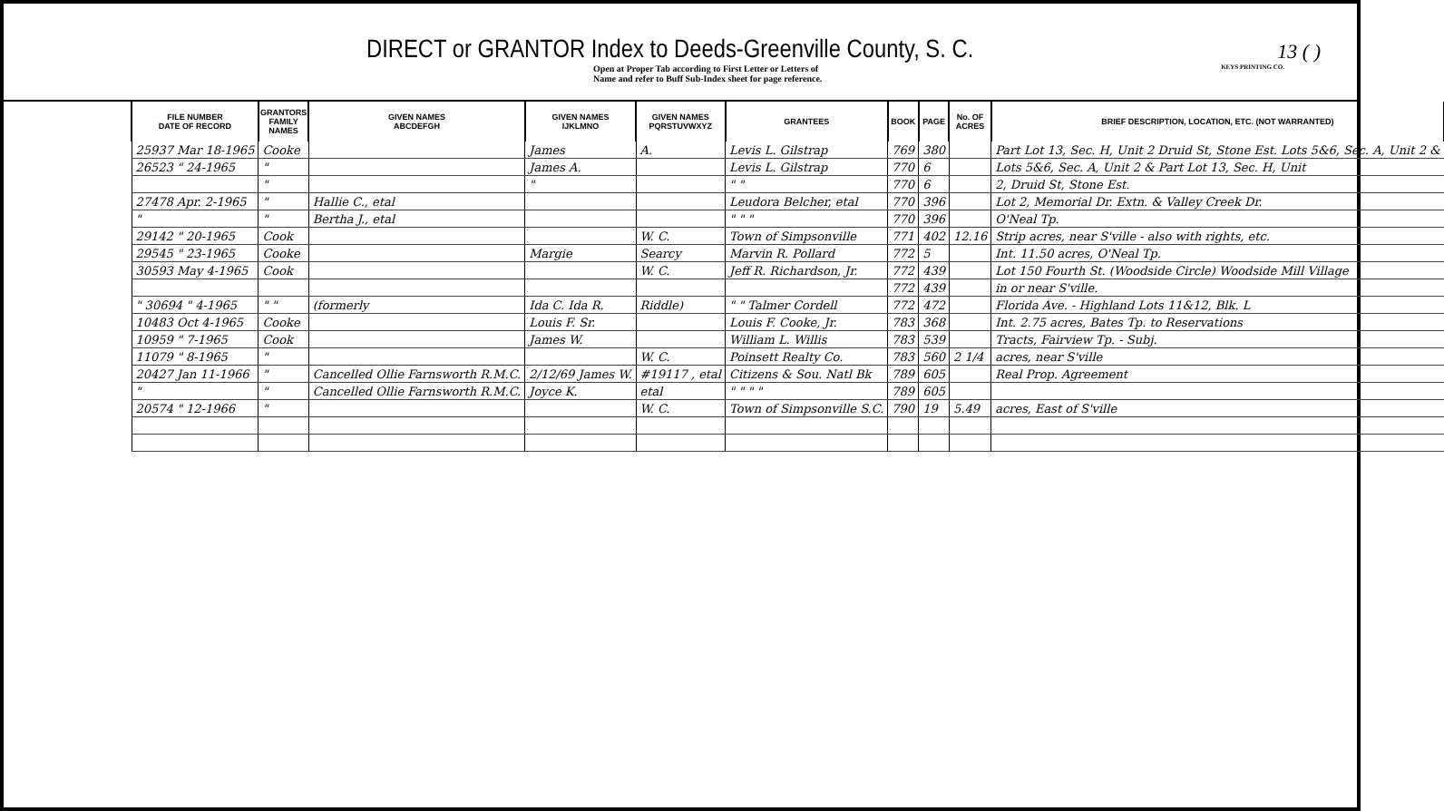DIRECT or GRANTOR Index to Deeds-Greenville County, S. C.
13 ( )
Open at Proper Tab according to First Letter or Letters of
Name and refer to Buff Sub-Index sheet for page reference. KEYS PRINTING CO.
| FILE NUMBER DATE OF RECORD | GRANTORS FAMILY NAMES | GIVEN NAMES ABCDEFGH | GIVEN NAMES IJKLMNO | GIVEN NAMES PQRSTUVWXYZ | GRANTEES | BOOK | PAGE | No. OF ACRES | BRIEF DESCRIPTION, LOCATION, ETC. (NOT WARRANTED) |
| --- | --- | --- | --- | --- | --- | --- | --- | --- | --- |
| 25937 Mar 18-1965 | Cooke | | James | A. | Levis L. Gilstrap | 769 | 380 | | Part Lot 13, Sec. H, Unit 2 Druid St, Stone Est. Lots 5&6, Sec. A, Unit 2 & |
| 26523 " 24-1965 | " | | James A. | | Levis L. Gilstrap | 770 | 6 | | Lots 5&6, Sec. A, Unit 2 & Part Lot 13, Sec. H, Unit |
| | " | | " | | " " | 770 | 6 | | 2, Druid St, Stone Est. |
| 27478 Apr. 2-1965 | " | Hallie C., etal | | | Leudora Belcher, etal | 770 | 396 | | Lot 2, Memorial Dr. Extn. & Valley Creek Dr. |
| " | " | Bertha J., etal | | | " " " | 770 | 396 | | O'Neal Tp. |
| 29142 " 20-1965 | Cook | | | W. C. | Town of Simpsonville | 771 | 402 | 12.16 | Strip acres, near S'ville - also with rights, etc. |
| 29545 " 23-1965 | Cooke | | Margie | Searcy | Marvin R. Pollard | 772 | 5 | | Int. 11.50 acres, O'Neal Tp. |
| 30593 May 4-1965 | Cook | | | W. C. | Jeff R. Richardson, Jr. | 772 | 439 | | Lot 150 Fourth St. (Woodside Circle) Woodside Mill Village |
| | | | | | | 772 | 439 | | in or near S'ville. |
| " 30694 " 4-1965 | " " | (formerly | Ida C. Ida R. | Riddle) | " " Talmer Cordell | 772 | 472 | | Florida Ave. - Highland Lots 11&12, Blk. L |
| 10483 Oct 4-1965 | Cooke | | Louis F. Sr. | | Louis F. Cooke, Jr. | 783 | 368 | | Int. 2.75 acres, Bates Tp. to Reservations |
| 10959 " 7-1965 | Cook | | James W. | | William L. Willis | 783 | 539 | | Tracts, Fairview Tp. - Subj. |
| 11079 " 8-1965 | " | | | W. C. | Poinsett Realty Co. | 783 | 560 | 2 1/4 | acres, near S'ville |
| 20427 Jan 11-1966 | " | Cancelled Ollie Farnsworth R.M.C. | 2/12/69 James W. | #19117 , etal | Citizens & Sou. Natl Bk | 789 | 605 | | Real Prop. Agreement |
| " | " | Cancelled Ollie Farnsworth R.M.C. | Joyce K. | etal | " " " " | 789 | 605 | | |
| 20574 " 12-1966 | " | | | W. C. | Town of Simpsonville S.C. | 790 | 19 | 5.49 | acres, East of S'ville |